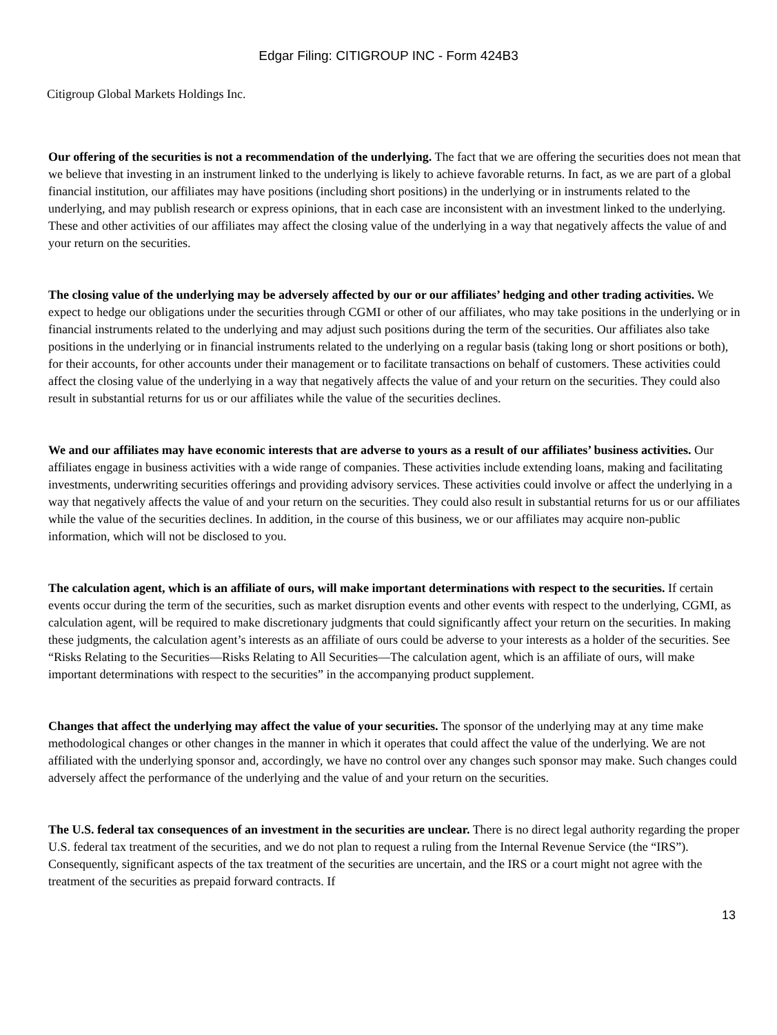Edgar Filing: CITIGROUP INC - Form 424B3
Citigroup Global Markets Holdings Inc.
Our offering of the securities is not a recommendation of the underlying. The fact that we are offering the securities does not mean that we believe that investing in an instrument linked to the underlying is likely to achieve favorable returns. In fact, as we are part of a global financial institution, our affiliates may have positions (including short positions) in the underlying or in instruments related to the underlying, and may publish research or express opinions, that in each case are inconsistent with an investment linked to the underlying. These and other activities of our affiliates may affect the closing value of the underlying in a way that negatively affects the value of and your return on the securities.
The closing value of the underlying may be adversely affected by our or our affiliates’ hedging and other trading activities. We expect to hedge our obligations under the securities through CGMI or other of our affiliates, who may take positions in the underlying or in financial instruments related to the underlying and may adjust such positions during the term of the securities. Our affiliates also take positions in the underlying or in financial instruments related to the underlying on a regular basis (taking long or short positions or both), for their accounts, for other accounts under their management or to facilitate transactions on behalf of customers. These activities could affect the closing value of the underlying in a way that negatively affects the value of and your return on the securities. They could also result in substantial returns for us or our affiliates while the value of the securities declines.
We and our affiliates may have economic interests that are adverse to yours as a result of our affiliates’ business activities. Our affiliates engage in business activities with a wide range of companies. These activities include extending loans, making and facilitating investments, underwriting securities offerings and providing advisory services. These activities could involve or affect the underlying in a way that negatively affects the value of and your return on the securities. They could also result in substantial returns for us or our affiliates while the value of the securities declines. In addition, in the course of this business, we or our affiliates may acquire non-public information, which will not be disclosed to you.
The calculation agent, which is an affiliate of ours, will make important determinations with respect to the securities. If certain events occur during the term of the securities, such as market disruption events and other events with respect to the underlying, CGMI, as calculation agent, will be required to make discretionary judgments that could significantly affect your return on the securities. In making these judgments, the calculation agent’s interests as an affiliate of ours could be adverse to your interests as a holder of the securities. See “Risks Relating to the Securities—Risks Relating to All Securities—The calculation agent, which is an affiliate of ours, will make important determinations with respect to the securities” in the accompanying product supplement.
Changes that affect the underlying may affect the value of your securities. The sponsor of the underlying may at any time make methodological changes or other changes in the manner in which it operates that could affect the value of the underlying. We are not affiliated with the underlying sponsor and, accordingly, we have no control over any changes such sponsor may make. Such changes could adversely affect the performance of the underlying and the value of and your return on the securities.
The U.S. federal tax consequences of an investment in the securities are unclear. There is no direct legal authority regarding the proper U.S. federal tax treatment of the securities, and we do not plan to request a ruling from the Internal Revenue Service (the “IRS”). Consequently, significant aspects of the tax treatment of the securities are uncertain, and the IRS or a court might not agree with the treatment of the securities as prepaid forward contracts. If
13